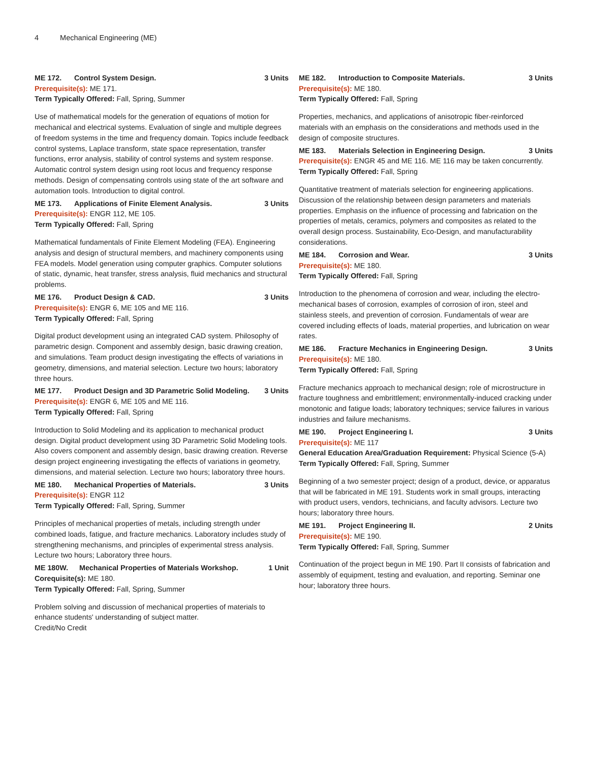4 Mechanical Engineering (ME)
ME 172. Control System Design. 3 Units
Prerequisite(s): ME 171.
Term Typically Offered: Fall, Spring, Summer
Use of mathematical models for the generation of equations of motion for mechanical and electrical systems. Evaluation of single and multiple degrees of freedom systems in the time and frequency domain. Topics include feedback control systems, Laplace transform, state space representation, transfer functions, error analysis, stability of control systems and system response. Automatic control system design using root locus and frequency response methods. Design of compensating controls using state of the art software and automation tools. Introduction to digital control.
ME 173. Applications of Finite Element Analysis. 3 Units
Prerequisite(s): ENGR 112, ME 105.
Term Typically Offered: Fall, Spring
Mathematical fundamentals of Finite Element Modeling (FEA). Engineering analysis and design of structural members, and machinery components using FEA models. Model generation using computer graphics. Computer solutions of static, dynamic, heat transfer, stress analysis, fluid mechanics and structural problems.
ME 176. Product Design & CAD. 3 Units
Prerequisite(s): ENGR 6, ME 105 and ME 116.
Term Typically Offered: Fall, Spring
Digital product development using an integrated CAD system. Philosophy of parametric design. Component and assembly design, basic drawing creation, and simulations. Team product design investigating the effects of variations in geometry, dimensions, and material selection. Lecture two hours; laboratory three hours.
ME 177. Product Design and 3D Parametric Solid Modeling. 3 Units
Prerequisite(s): ENGR 6, ME 105 and ME 116.
Term Typically Offered: Fall, Spring
Introduction to Solid Modeling and its application to mechanical product design. Digital product development using 3D Parametric Solid Modeling tools. Also covers component and assembly design, basic drawing creation. Reverse design project engineering investigating the effects of variations in geometry, dimensions, and material selection. Lecture two hours; laboratory three hours.
ME 180. Mechanical Properties of Materials. 3 Units
Prerequisite(s): ENGR 112
Term Typically Offered: Fall, Spring, Summer
Principles of mechanical properties of metals, including strength under combined loads, fatigue, and fracture mechanics. Laboratory includes study of strengthening mechanisms, and principles of experimental stress analysis. Lecture two hours; Laboratory three hours.
ME 180W. Mechanical Properties of Materials Workshop. 1 Unit
Corequisite(s): ME 180.
Term Typically Offered: Fall, Spring, Summer
Problem solving and discussion of mechanical properties of materials to enhance students' understanding of subject matter.
Credit/No Credit
ME 182. Introduction to Composite Materials. 3 Units
Prerequisite(s): ME 180.
Term Typically Offered: Fall, Spring
Properties, mechanics, and applications of anisotropic fiber-reinforced materials with an emphasis on the considerations and methods used in the design of composite structures.
ME 183. Materials Selection in Engineering Design. 3 Units
Prerequisite(s): ENGR 45 and ME 116. ME 116 may be taken concurrently.
Term Typically Offered: Fall, Spring
Quantitative treatment of materials selection for engineering applications. Discussion of the relationship between design parameters and materials properties. Emphasis on the influence of processing and fabrication on the properties of metals, ceramics, polymers and composites as related to the overall design process. Sustainability, Eco-Design, and manufacturability considerations.
ME 184. Corrosion and Wear. 3 Units
Prerequisite(s): ME 180.
Term Typically Offered: Fall, Spring
Introduction to the phenomena of corrosion and wear, including the electro-mechanical bases of corrosion, examples of corrosion of iron, steel and stainless steels, and prevention of corrosion. Fundamentals of wear are covered including effects of loads, material properties, and lubrication on wear rates.
ME 186. Fracture Mechanics in Engineering Design. 3 Units
Prerequisite(s): ME 180.
Term Typically Offered: Fall, Spring
Fracture mechanics approach to mechanical design; role of microstructure in fracture toughness and embrittlement; environmentally-induced cracking under monotonic and fatigue loads; laboratory techniques; service failures in various industries and failure mechanisms.
ME 190. Project Engineering I. 3 Units
Prerequisite(s): ME 117
General Education Area/Graduation Requirement: Physical Science (5-A)
Term Typically Offered: Fall, Spring, Summer
Beginning of a two semester project; design of a product, device, or apparatus that will be fabricated in ME 191. Students work in small groups, interacting with product users, vendors, technicians, and faculty advisors. Lecture two hours; laboratory three hours.
ME 191. Project Engineering II. 2 Units
Prerequisite(s): ME 190.
Term Typically Offered: Fall, Spring, Summer
Continuation of the project begun in ME 190. Part II consists of fabrication and assembly of equipment, testing and evaluation, and reporting. Seminar one hour; laboratory three hours.